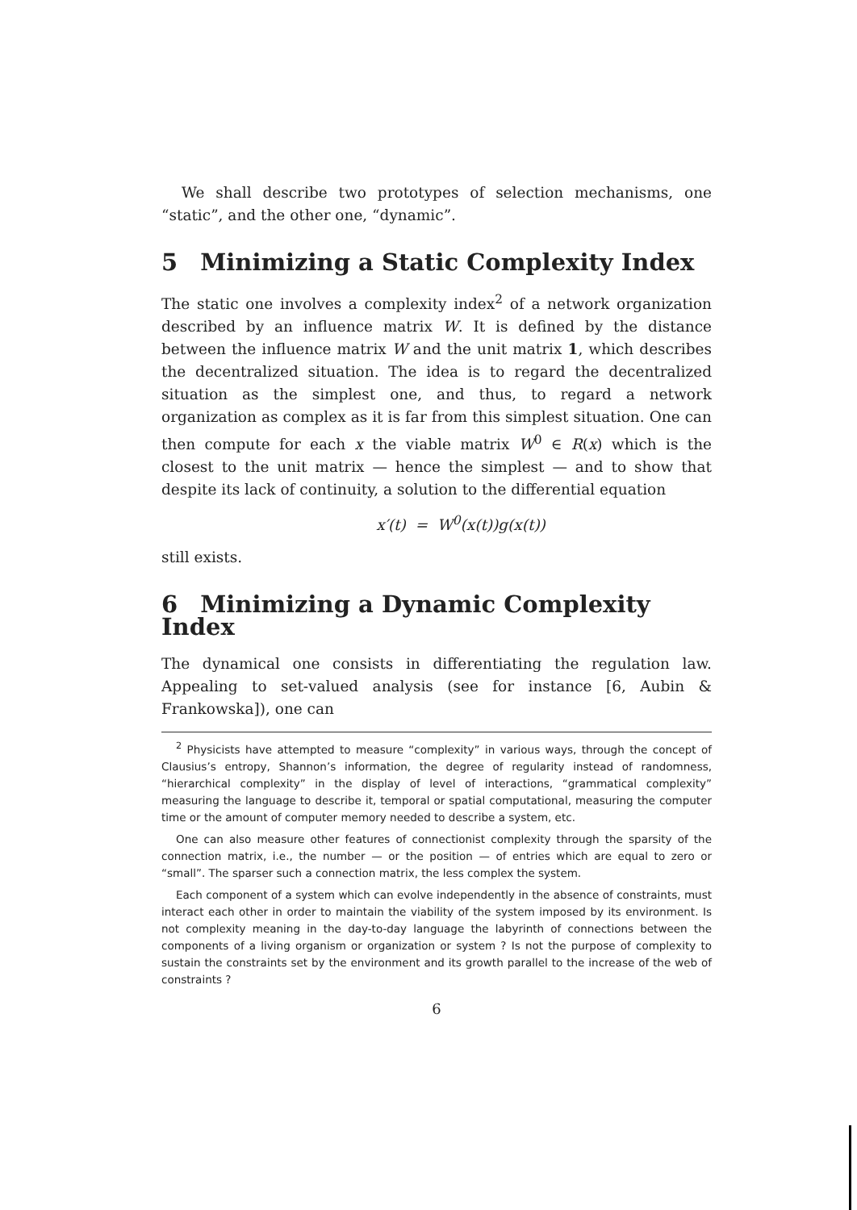We shall describe two prototypes of selection mechanisms, one “static”, and the other one, “dynamic”.
5 Minimizing a Static Complexity Index
The static one involves a complexity index<sup>2</sup> of a network organization described by an influence matrix W. It is defined by the distance between the influence matrix W and the unit matrix 1, which describes the decentralized situation. The idea is to regard the decentralized situation as the simplest one, and thus, to regard a network organization as complex as it is far from this simplest situation. One can then compute for each x the viable matrix W<sup>0</sup> ∈ R(x) which is the closest to the unit matrix — hence the simplest — and to show that despite its lack of continuity, a solution to the differential equation
x′(t) = W<sup>0</sup>(x(t))g(x(t))
still exists.
6 Minimizing a Dynamic Complexity Index
The dynamical one consists in differentiating the regulation law. Appealing to set-valued analysis (see for instance [6, Aubin & Frankowska]), one can
<sup>2</sup> Physicists have attempted to measure “complexity” in various ways, through the concept of Clausius’s entropy, Shannon’s information, the degree of regularity instead of randomness, “hierarchical complexity” in the display of level of interactions, “grammatical complexity” measuring the language to describe it, temporal or spatial computational, measuring the computer time or the amount of computer memory needed to describe a system, etc.
One can also measure other features of connectionist complexity through the sparsity of the connection matrix, i.e., the number — or the position — of entries which are equal to zero or “small”. The sparser such a connection matrix, the less complex the system.
Each component of a system which can evolve independently in the absence of constraints, must interact each other in order to maintain the viability of the system imposed by its environment. Is not complexity meaning in the day-to-day language the labyrinth of connections between the components of a living organism or organization or system ? Is not the purpose of complexity to sustain the constraints set by the environment and its growth parallel to the increase of the web of constraints ?
6